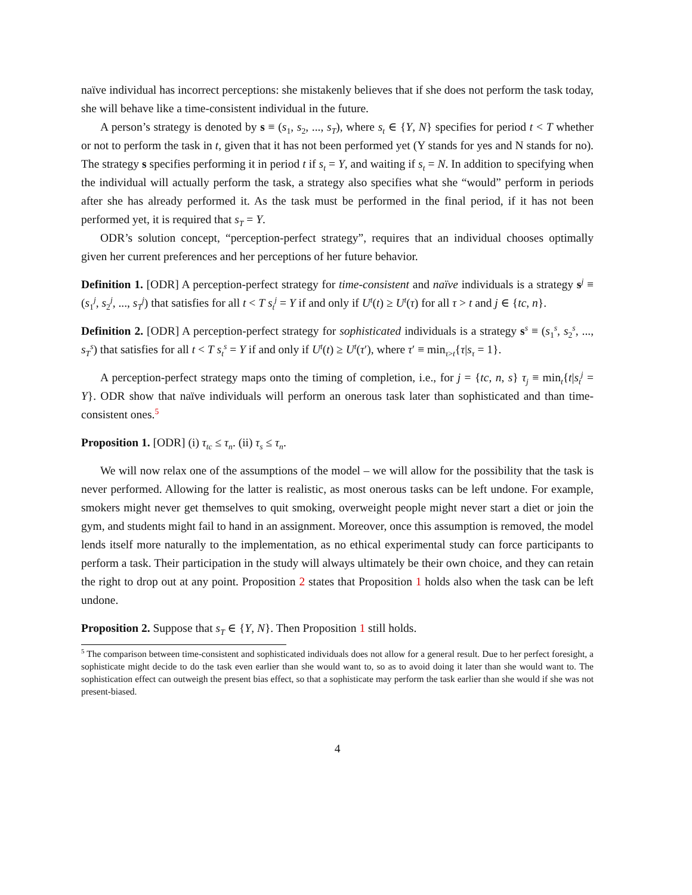naïve individual has incorrect perceptions: she mistakenly believes that if she does not perform the task today, she will behave like a time-consistent individual in the future.
A person’s strategy is denoted by s ≡ (s<sub>1</sub>, s<sub>2</sub>, ..., s<sub>T</sub>), where s<sub>t</sub> ∈ {Y, N} specifies for period t < T whether or not to perform the task in t, given that it has not been performed yet (Y stands for yes and N stands for no). The strategy s specifies performing it in period t if s<sub>t</sub> = Y, and waiting if s<sub>t</sub> = N. In addition to specifying when the individual will actually perform the task, a strategy also specifies what she “would” perform in periods after she has already performed it. As the task must be performed in the final period, if it has not been performed yet, it is required that s<sub>T</sub> = Y.
ODR’s solution concept, “perception-perfect strategy”, requires that an individual chooses optimally given her current preferences and her perceptions of her future behavior.
Definition 1. [ODR] A perception-perfect strategy for time-consistent and naïve individuals is a strategy s<sup>j</sup> ≡ (s<sub>1</sub><sup>j</sup>, s<sub>2</sub><sup>j</sup>, ..., s<sub>T</sub><sup>j</sup>) that satisfies for all t < T s<sub>t</sub><sup>j</sup> = Y if and only if U<sup>t</sup>(t) ≥ U<sup>t</sup>(τ) for all τ > t and j ∈ {tc, n}.
Definition 2. [ODR] A perception-perfect strategy for sophisticated individuals is a strategy s<sup>s</sup> ≡ (s<sub>1</sub><sup>s</sup>, s<sub>2</sub><sup>s</sup>, ..., s<sub>T</sub><sup>s</sup>) that satisfies for all t < T s<sub>t</sub><sup>s</sup> = Y if and only if U<sup>t</sup>(t) ≥ U<sup>t</sup>(τ′), where τ′ ≡ min<sub>τ>t</sub>{τ|s<sub>τ</sub> = 1}.
A perception-perfect strategy maps onto the timing of completion, i.e., for j = {tc, n, s} τ<sub>j</sub> ≡ min<sub>t</sub>{t|s<sub>t</sub><sup>j</sup> = Y}. ODR show that naïve individuals will perform an onerous task later than sophisticated and than time-consistent ones.<sup>5</sup>
Proposition 1. [ODR] (i) τ<sub>tc</sub> ≤ τ<sub>n</sub>. (ii) τ<sub>s</sub> ≤ τ<sub>n</sub>.
We will now relax one of the assumptions of the model – we will allow for the possibility that the task is never performed. Allowing for the latter is realistic, as most onerous tasks can be left undone. For example, smokers might never get themselves to quit smoking, overweight people might never start a diet or join the gym, and students might fail to hand in an assignment. Moreover, once this assumption is removed, the model lends itself more naturally to the implementation, as no ethical experimental study can force participants to perform a task. Their participation in the study will always ultimately be their own choice, and they can retain the right to drop out at any point. Proposition 2 states that Proposition 1 holds also when the task can be left undone.
Proposition 2. Suppose that s<sub>T</sub> ∈ {Y, N}. Then Proposition 1 still holds.
<sup>5</sup> The comparison between time-consistent and sophisticated individuals does not allow for a general result. Due to her perfect foresight, a sophisticate might decide to do the task even earlier than she would want to, so as to avoid doing it later than she would want to. The sophistication effect can outweigh the present bias effect, so that a sophisticate may perform the task earlier than she would if she was not present-biased.
4